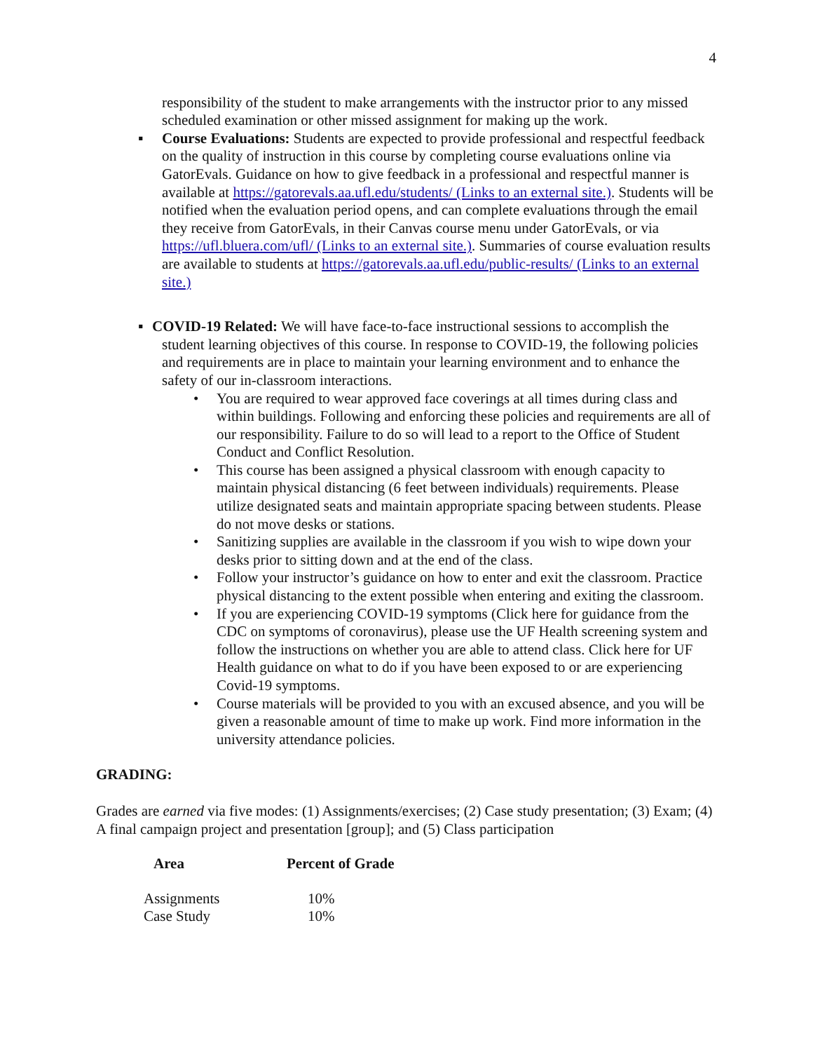4
responsibility of the student to make arrangements with the instructor prior to any missed scheduled examination or other missed assignment for making up the work.
▪ Course Evaluations: Students are expected to provide professional and respectful feedback on the quality of instruction in this course by completing course evaluations online via GatorEvals. Guidance on how to give feedback in a professional and respectful manner is available at https://gatorevals.aa.ufl.edu/students/ (Links to an external site.). Students will be notified when the evaluation period opens, and can complete evaluations through the email they receive from GatorEvals, in their Canvas course menu under GatorEvals, or via https://ufl.bluera.com/ufl/ (Links to an external site.). Summaries of course evaluation results are available to students at https://gatorevals.aa.ufl.edu/public-results/ (Links to an external site.)
▪ COVID-19 Related: We will have face-to-face instructional sessions to accomplish the
student learning objectives of this course. In response to COVID-19, the following policies and requirements are in place to maintain your learning environment and to enhance the safety of our in-classroom interactions.
• You are required to wear approved face coverings at all times during class and within buildings. Following and enforcing these policies and requirements are all of our responsibility. Failure to do so will lead to a report to the Office of Student Conduct and Conflict Resolution.
• This course has been assigned a physical classroom with enough capacity to maintain physical distancing (6 feet between individuals) requirements. Please utilize designated seats and maintain appropriate spacing between students. Please do not move desks or stations.
• Sanitizing supplies are available in the classroom if you wish to wipe down your desks prior to sitting down and at the end of the class.
• Follow your instructor’s guidance on how to enter and exit the classroom. Practice physical distancing to the extent possible when entering and exiting the classroom.
• If you are experiencing COVID-19 symptoms (Click here for guidance from the CDC on symptoms of coronavirus), please use the UF Health screening system and follow the instructions on whether you are able to attend class. Click here for UF Health guidance on what to do if you have been exposed to or are experiencing Covid-19 symptoms.
• Course materials will be provided to you with an excused absence, and you will be given a reasonable amount of time to make up work. Find more information in the university attendance policies.
GRADING:
Grades are earned via five modes: (1) Assignments/exercises; (2) Case study presentation; (3) Exam; (4) A final campaign project and presentation [group]; and (5) Class participation
| Area | Percent of Grade |
| --- | --- |
| Assignments | 10% |
| Case Study | 10% |